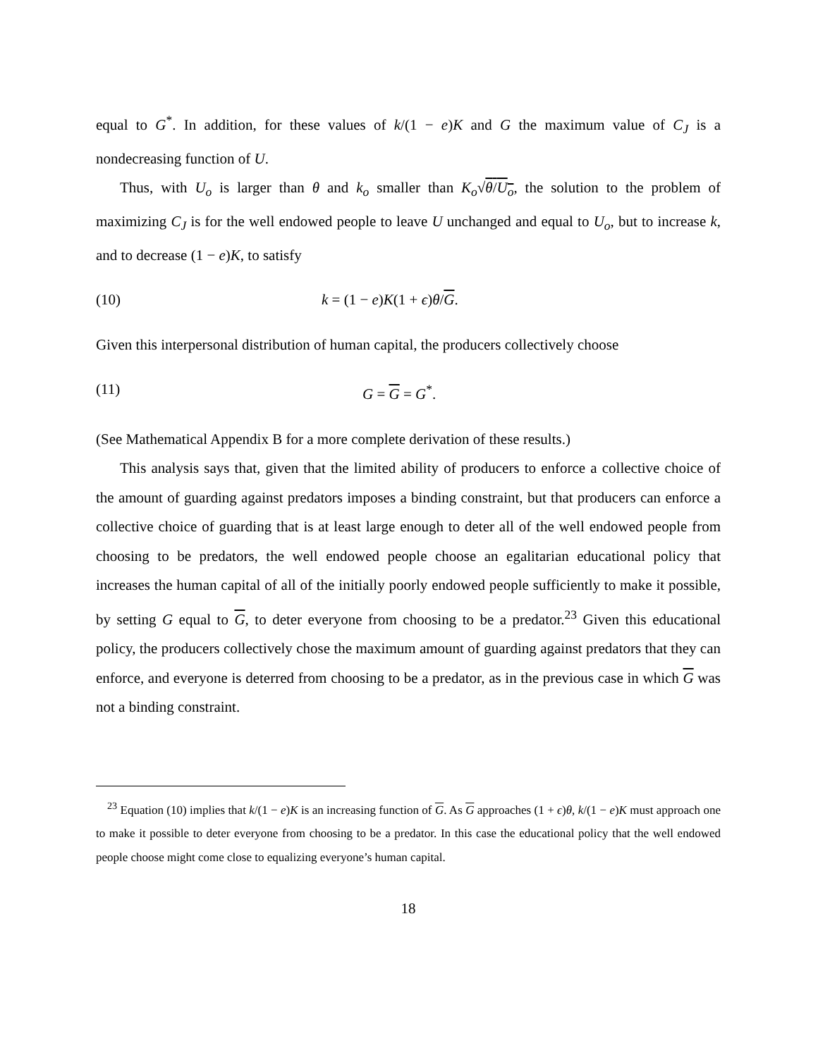equal to G<sup>*</sup>. In addition, for these values of k/(1 − e)K and G the maximum value of C<sub>J</sub> is a nondecreasing function of U.
Thus, with U<sub>o</sub> is larger than θ and k<sub>o</sub> smaller than K<sub>o</sub>√θ/U<sub>o</sub>, the solution to the problem of maximizing C<sub>J</sub> is for the well endowed people to leave U unchanged and equal to U<sub>o</sub>, but to increase k, and to decrease (1 − e)K, to satisfy
(10) k = (1 − e)K(1 + ϵ)θ/G.
Given this interpersonal distribution of human capital, the producers collectively choose
(11) G = G = G<sup>*</sup>.
(See Mathematical Appendix B for a more complete derivation of these results.)
This analysis says that, given that the limited ability of producers to enforce a collective choice of the amount of guarding against predators imposes a binding constraint, but that producers can enforce a collective choice of guarding that is at least large enough to deter all of the well endowed people from choosing to be predators, the well endowed people choose an egalitarian educational policy that increases the human capital of all of the initially poorly endowed people sufficiently to make it possible, by setting G equal to G, to deter everyone from choosing to be a predator.<sup>23</sup> Given this educational policy, the producers collectively chose the maximum amount of guarding against predators that they can enforce, and everyone is deterred from choosing to be a predator, as in the previous case in which G was not a binding constraint.
<sup>23</sup> Equation (10) implies that k/(1 − e)K is an increasing function of G. As G approaches (1 + ϵ)θ, k/(1 − e)K must approach one to make it possible to deter everyone from choosing to be a predator. In this case the educational policy that the well endowed people choose might come close to equalizing everyone’s human capital.
18